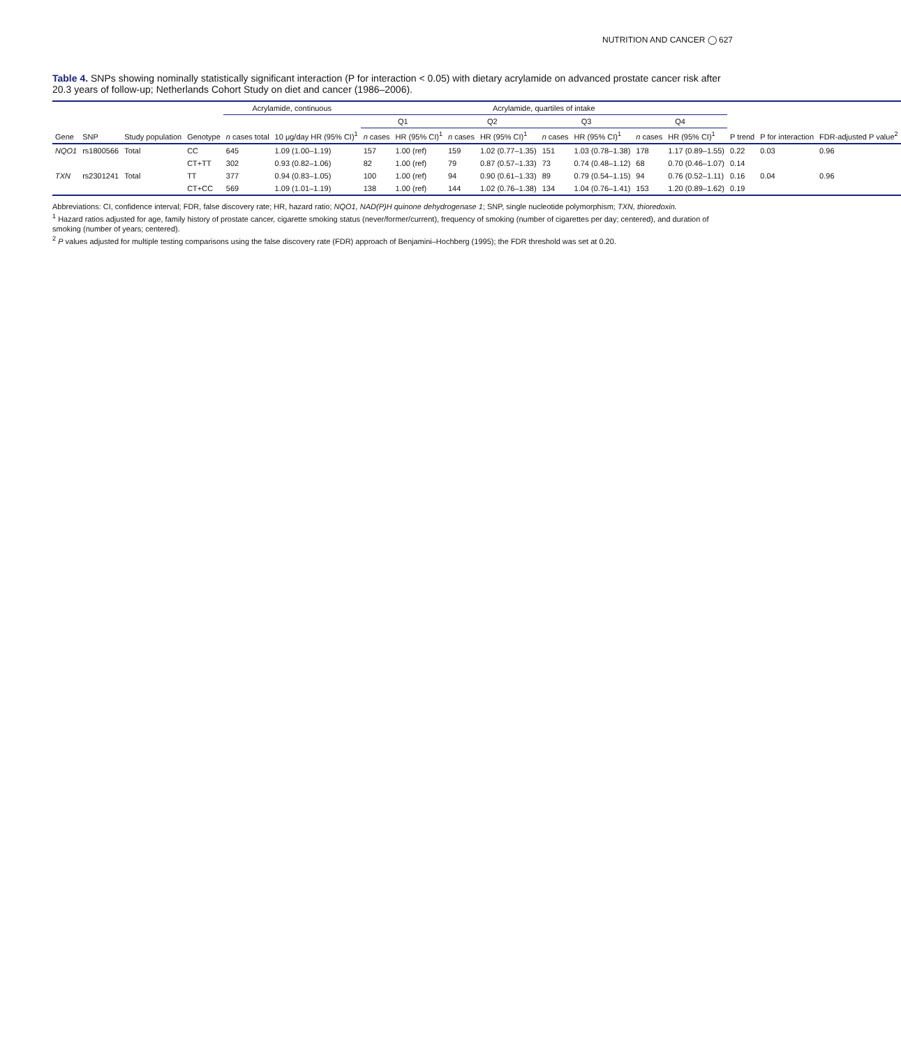NUTRITION AND CANCER ◯ 627
Table 4. SNPs showing nominally statistically significant interaction (P for interaction < 0.05) with dietary acrylamide on advanced prostate cancer risk after 20.3 years of follow-up; Netherlands Cohort Study on diet and cancer (1986–2006).
| Gene | SNP | Study population | Genotype | Acrylamide, continuous | | Acrylamide, quartiles of intake | | | | | | | | P trend | P for interaction | FDR-adjusted P value<sup>2</sup> |
| --- | --- | --- | --- | --- | --- | --- | --- | --- | --- | --- | --- | --- | --- | --- | --- | --- |
| | | | | n cases total | 10 μg/day HR (95% CI)<sup>1</sup> | Q1 | | Q2 | | Q3 | | Q4 | | | | |
| | | | | | | n cases | HR (95% CI)<sup>1</sup> | n cases | HR (95% CI)<sup>1</sup> | n cases | HR (95% CI)<sup>1</sup> | n cases | HR (95% CI)<sup>1</sup> | | | |
| NQO1 | rs1800566 | Total | CC | 645 | 1.09 (1.00–1.19) | 157 | 1.00 (ref) | 159 | 1.02 (0.77–1.35) | 151 | 1.03 (0.78–1.38) | 178 | 1.17 (0.89–1.55) | 0.22 | 0.03 | 0.96 |
| | | | CT+TT | 302 | 0.93 (0.82–1.06) | 82 | 1.00 (ref) | 79 | 0.87 (0.57–1.33) | 73 | 0.74 (0.48–1.12) | 68 | 0.70 (0.46–1.07) | 0.14 | | |
| TXN | rs2301241 | Total | TT | 377 | 0.94 (0.83–1.05) | 100 | 1.00 (ref) | 94 | 0.90 (0.61–1.33) | 89 | 0.79 (0.54–1.15) | 94 | 0.76 (0.52–1.11) | 0.16 | 0.04 | 0.96 |
| | | | CT+CC | 569 | 1.09 (1.01–1.19) | 138 | 1.00 (ref) | 144 | 1.02 (0.76–1.38) | 134 | 1.04 (0.76–1.41) | 153 | 1.20 (0.89–1.62) | 0.19 | | |
Abbreviations: CI, confidence interval; FDR, false discovery rate; HR, hazard ratio; NQO1, NAD(P)H quinone dehydrogenase 1; SNP, single nucleotide polymorphism; TXN, thioredoxin.
<sup>1</sup> Hazard ratios adjusted for age, family history of prostate cancer, cigarette smoking status (never/former/current), frequency of smoking (number of cigarettes per day; centered), and duration of smoking (number of years; centered).
<sup>2</sup> P values adjusted for multiple testing comparisons using the false discovery rate (FDR) approach of Benjamini–Hochberg (1995); the FDR threshold was set at 0.20.